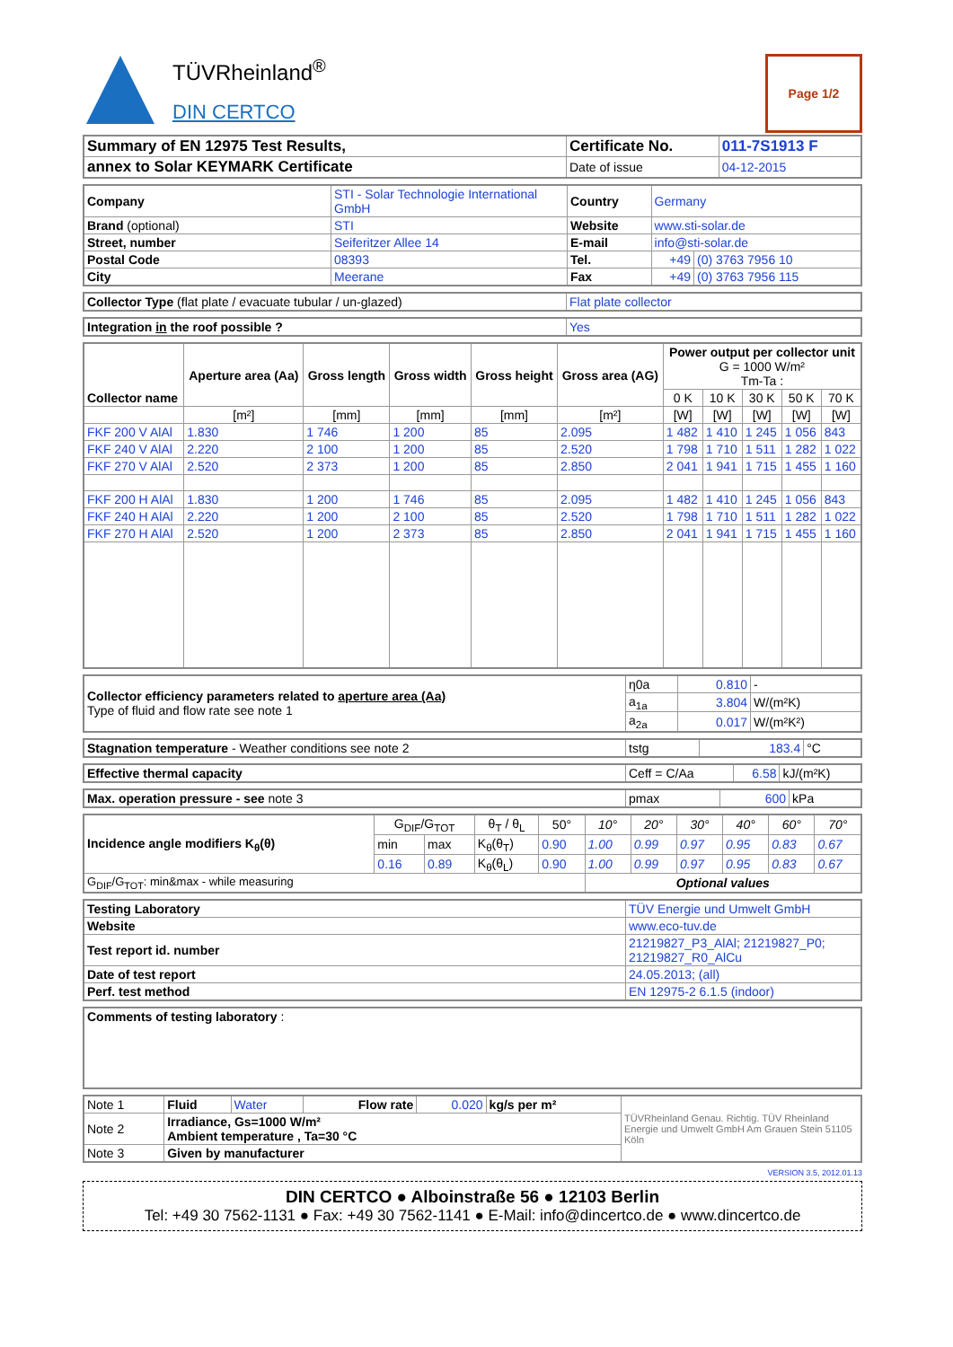TÜVRheinland<sup>®</sup>
DIN CERTCO
Page 1/2
| Summary of EN 12975 Test Results, | Certificate No. | 011-7S1913 F |
| annex to Solar KEYMARK Certificate | Date of issue | 04-12-2015 |
| Company | STI - Solar Technologie International GmbH | Country | Germany | |
| Brand (optional) | STI | Website | www.sti-solar.de | |
| Street, number | Seiferitzer Allee 14 | E-mail | info@sti-solar.de | |
| Postal Code | 08393 | Tel. | +49 | (0) 3763 7956 10 |
| City | Meerane | Fax | +49 | (0) 3763 7956 115 |
| Collector Type (flat plate / evacuate tubular / un-glazed) | Flat plate collector |
| Integration in the roof possible ? | Yes |
| Collector name | Aperture area (Aa) | Gross length | Gross width | Gross height | Gross area (AG) | Power output per collector unit G = 1000 W/m² Tm-Ta : | | | | |
| --- | --- | --- | --- | --- | --- | --- | --- | --- | --- | --- |
| | | | | | | 0 K | 10 K | 30 K | 50 K | 70 K |
| | [m²] | [mm] | [mm] | [mm] | [m²] | [W] | [W] | [W] | [W] | [W] |
| FKF 200 V AlAl | 1.830 | 1 746 | 1 200 | 85 | 2.095 | 1 482 | 1 410 | 1 245 | 1 056 | 843 |
| FKF 240 V AlAl | 2.220 | 2 100 | 1 200 | 85 | 2.520 | 1 798 | 1 710 | 1 511 | 1 282 | 1 022 |
| FKF 270 V AlAl | 2.520 | 2 373 | 1 200 | 85 | 2.850 | 2 041 | 1 941 | 1 715 | 1 455 | 1 160 |
| FKF 200 H AlAl | 1.830 | 1 200 | 1 746 | 85 | 2.095 | 1 482 | 1 410 | 1 245 | 1 056 | 843 |
| FKF 240 H AlAl | 2.220 | 1 200 | 2 100 | 85 | 2.520 | 1 798 | 1 710 | 1 511 | 1 282 | 1 022 |
| FKF 270 H AlAl | 2.520 | 1 200 | 2 373 | 85 | 2.850 | 2 041 | 1 941 | 1 715 | 1 455 | 1 160 |
| Collector efficiency parameters related to aperture area (Aa) Type of fluid and flow rate see note 1 | η0a | 0.810 | - |
| | a<sub>1a</sub> | 3.804 | W/(m²K) |
| | a<sub>2a</sub> | 0.017 | W/(m²K²) |
| Stagnation temperature - Weather conditions see note 2 | tstg | 183.4 | °C |
| Effective thermal capacity | Ceff = C/Aa | 6.58 | kJ/(m²K) |
| Max. operation pressure - see note 3 | pmax | 600 | kPa |
| Incidence angle modifiers K<sub>θ</sub>(θ) | G<sub>DIF</sub>/G<sub>TOT</sub> | | θ<sub>T</sub> / θ<sub>L</sub> | 50° | 10° | 20° | 30° | 40° | 60° | 70° |
| | min | max | K<sub>θ</sub>(θ<sub>T</sub>) | 0.90 | 1.00 | 0.99 | 0.97 | 0.95 | 0.83 | 0.67 |
| | 0.16 | 0.89 | K<sub>θ</sub>(θ<sub>L</sub>) | 0.90 | 1.00 | 0.99 | 0.97 | 0.95 | 0.83 | 0.67 |
| G<sub>DIF</sub>/G<sub>TOT</sub>: min&max - while measuring | | | | | Optional values | | | | | |
| Testing Laboratory | TÜV Energie und Umwelt GmbH |
| Website | www.eco-tuv.de |
| Test report id. number | 21219827_P3_AlAl; 21219827_P0; 21219827_R0_AlCu |
| Date of test report | 24.05.2013; (all) |
| Perf. test method | EN 12975-2 6.1.5 (indoor) |
| Comments of testing laboratory : |
| Note 1 | Fluid | Water | Flow rate | 0.020 | kg/s per m² | TÜVRheinland Genau. Richtig. TÜV Rheinland Energie und Umwelt GmbH Am Grauen Stein 51105 Köln |
| Note 2 | Irradiance, Gs=1000 W/m² Ambient temperature , Ta=30 °C | | | | | |
| Note 3 | Given by manufacturer | | | | | |
VERSION 3.5, 2012.01.13
DIN CERTCO ● Alboinstraße 56 ● 12103 Berlin
Tel: +49 30 7562-1131 ● Fax: +49 30 7562-1141 ● E-Mail: info@dincertco.de ● www.dincertco.de